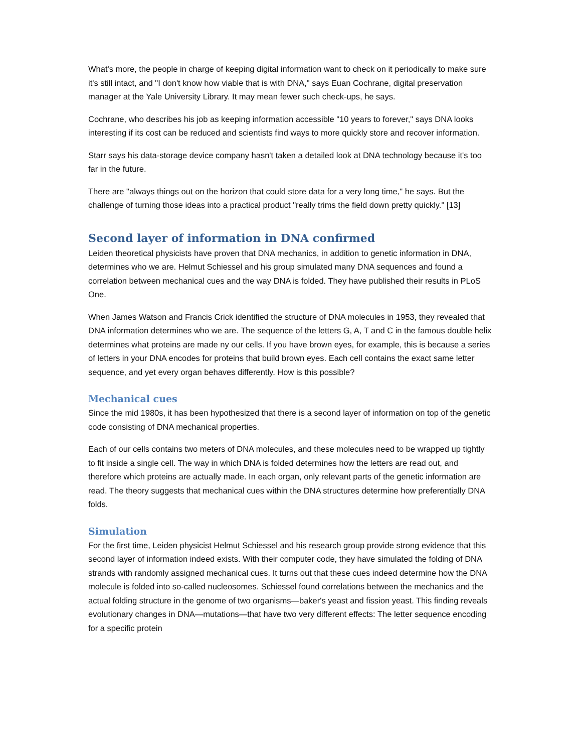What's more, the people in charge of keeping digital information want to check on it periodically to make sure it's still intact, and "I don't know how viable that is with DNA," says Euan Cochrane, digital preservation manager at the Yale University Library. It may mean fewer such check-ups, he says.
Cochrane, who describes his job as keeping information accessible "10 years to forever," says DNA looks interesting if its cost can be reduced and scientists find ways to more quickly store and recover information.
Starr says his data-storage device company hasn't taken a detailed look at DNA technology because it's too far in the future.
There are "always things out on the horizon that could store data for a very long time," he says. But the challenge of turning those ideas into a practical product "really trims the field down pretty quickly." [13]
Second layer of information in DNA confirmed
Leiden theoretical physicists have proven that DNA mechanics, in addition to genetic information in DNA, determines who we are. Helmut Schiessel and his group simulated many DNA sequences and found a correlation between mechanical cues and the way DNA is folded. They have published their results in PLoS One.
When James Watson and Francis Crick identified the structure of DNA molecules in 1953, they revealed that DNA information determines who we are. The sequence of the letters G, A, T and C in the famous double helix determines what proteins are made ny our cells. If you have brown eyes, for example, this is because a series of letters in your DNA encodes for proteins that build brown eyes. Each cell contains the exact same letter sequence, and yet every organ behaves differently. How is this possible?
Mechanical cues
Since the mid 1980s, it has been hypothesized that there is a second layer of information on top of the genetic code consisting of DNA mechanical properties.
Each of our cells contains two meters of DNA molecules, and these molecules need to be wrapped up tightly to fit inside a single cell. The way in which DNA is folded determines how the letters are read out, and therefore which proteins are actually made. In each organ, only relevant parts of the genetic information are read. The theory suggests that mechanical cues within the DNA structures determine how preferentially DNA folds.
Simulation
For the first time, Leiden physicist Helmut Schiessel and his research group provide strong evidence that this second layer of information indeed exists. With their computer code, they have simulated the folding of DNA strands with randomly assigned mechanical cues. It turns out that these cues indeed determine how the DNA molecule is folded into so-called nucleosomes. Schiessel found correlations between the mechanics and the actual folding structure in the genome of two organisms—baker's yeast and fission yeast. This finding reveals evolutionary changes in DNA—mutations—that have two very different effects: The letter sequence encoding for a specific protein